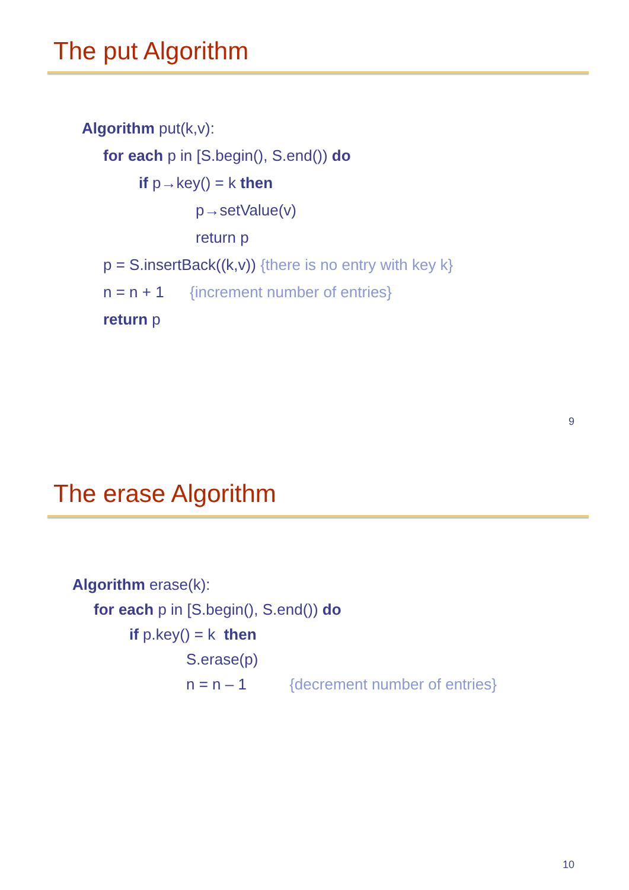The put Algorithm
Algorithm put(k,v):
for each p in [S.begin(), S.end()) do
if p→key() = k then
p→setValue(v)
return p
p = S.insertBack((k,v)) {there is no entry with key k}
n = n + 1 {increment number of entries}
return p
9
The erase Algorithm
Algorithm erase(k):
for each p in [S.begin(), S.end()) do
if p.key() = k then
S.erase(p)
n = n – 1 {decrement number of entries}
10